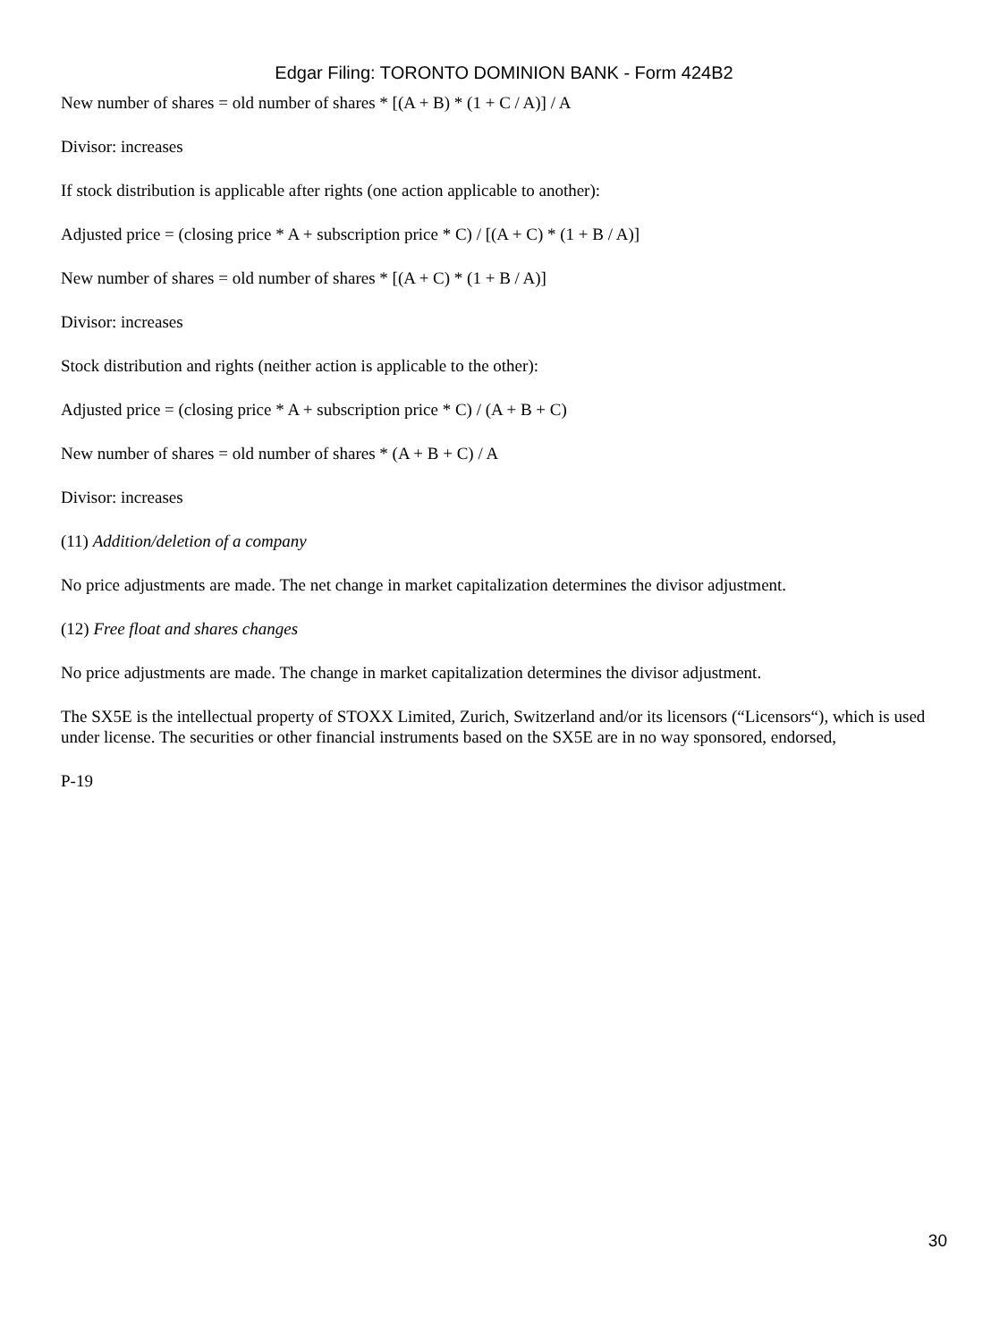Edgar Filing: TORONTO DOMINION BANK - Form 424B2
New number of shares = old number of shares * [(A + B) * (1 + C / A)] / A
Divisor: increases
If stock distribution is applicable after rights (one action applicable to another):
Adjusted price = (closing price * A + subscription price * C) / [(A + C) * (1 + B / A)]
New number of shares = old number of shares * [(A + C) * (1 + B / A)]
Divisor: increases
Stock distribution and rights (neither action is applicable to the other):
Adjusted price = (closing price * A + subscription price * C) / (A + B + C)
New number of shares = old number of shares * (A + B + C) / A
Divisor: increases
(11) Addition/deletion of a company
No price adjustments are made. The net change in market capitalization determines the divisor adjustment.
(12) Free float and shares changes
No price adjustments are made. The change in market capitalization determines the divisor adjustment.
The SX5E is the intellectual property of STOXX Limited, Zurich, Switzerland and/or its licensors (“Licensors“), which is used under license. The securities or other financial instruments based on the SX5E are in no way sponsored, endorsed,
P-19
30